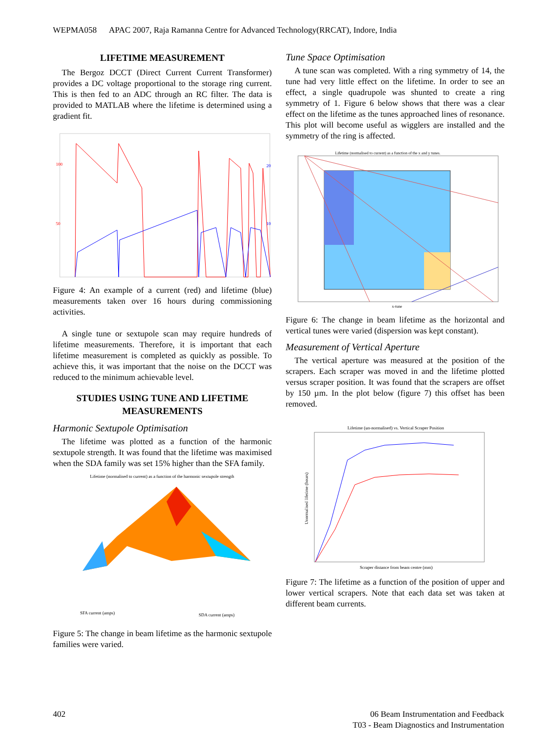WEPMA058 APAC 2007, Raja Ramanna Centre for Advanced Technology(RRCAT), Indore, India
LIFETIME MEASUREMENT
The Bergoz DCCT (Direct Current Current Transformer) provides a DC voltage proportional to the storage ring current. This is then fed to an ADC through an RC filter. The data is provided to MATLAB where the lifetime is determined using a gradient fit.
100
50
20
10
Figure 4: An example of a current (red) and lifetime (blue) measurements taken over 16 hours during commissioning activities.
A single tune or sextupole scan may require hundreds of lifetime measurements. Therefore, it is important that each lifetime measurement is completed as quickly as possible. To achieve this, it was important that the noise on the DCCT was reduced to the minimum achievable level.
STUDIES USING TUNE AND LIFETIME MEASUREMENTS
Harmonic Sextupole Optimisation
The lifetime was plotted as a function of the harmonic sextupole strength. It was found that the lifetime was maximised when the SDA family was set 15% higher than the SFA family.
Lifetime (normalised to current) as a function of the harmonic sextupole strength
SFA current (amps)
SDA current (amps)
Figure 5: The change in beam lifetime as the harmonic sextupole families were varied.
Tune Space Optimisation
A tune scan was completed. With a ring symmetry of 14, the tune had very little effect on the lifetime. In order to see an effect, a single quadrupole was shunted to create a ring symmetry of 1. Figure 6 below shows that there was a clear effect on the lifetime as the tunes approached lines of resonance. This plot will become useful as wigglers are installed and the symmetry of the ring is affected.
Lifetime (normalised to current) as a function of the x and y tunes.
x-tune
Figure 6: The change in beam lifetime as the horizontal and vertical tunes were varied (dispersion was kept constant).
Measurement of Vertical Aperture
The vertical aperture was measured at the position of the scrapers. Each scraper was moved in and the lifetime plotted versus scraper position. It was found that the scrapers are offset by 150 µm. In the plot below (figure 7) this offset has been removed.
Lifetime (un-normalised) vs. Vertical Scraper Position
Scraper distance from beam centre (mm)
Unormalised lifetime (hours)
Figure 7: The lifetime as a function of the position of upper and lower vertical scrapers. Note that each data set was taken at different beam currents.
402
06 Beam Instrumentation and Feedback
T03 - Beam Diagnostics and Instrumentation